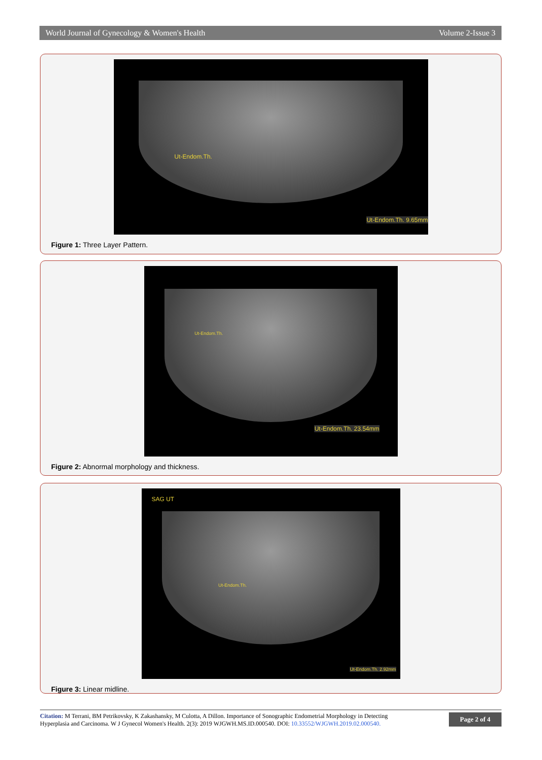World Journal of Gynecology & Women's Health Volume 2-Issue 3
Ut-Endom.Th.
Ut-Endom.Th. 9.65mm
Figure 1: Three Layer Pattern.
Ut-Endom.Th.
Ut-Endom.Th. 23.54mm
Figure 2: Abnormal morphology and thickness.
SAG UT
Ut-Endom.Th.
Ut-Endom.Th. 2.92mm
Figure 3: Linear midline.
Citation: M Terrani, BM Petrikovsky, K Zakashansky, M Culotta, A Dillon. Importance of Sonographic Endometrial Morphology in Detecting
Hyperplasia and Carcinoma. W J Gynecol Women's Health. 2(3): 2019 WJGWH.MS.ID.000540. DOI: 10.33552/WJGWH.2019.02.000540.
Page 2 of 4